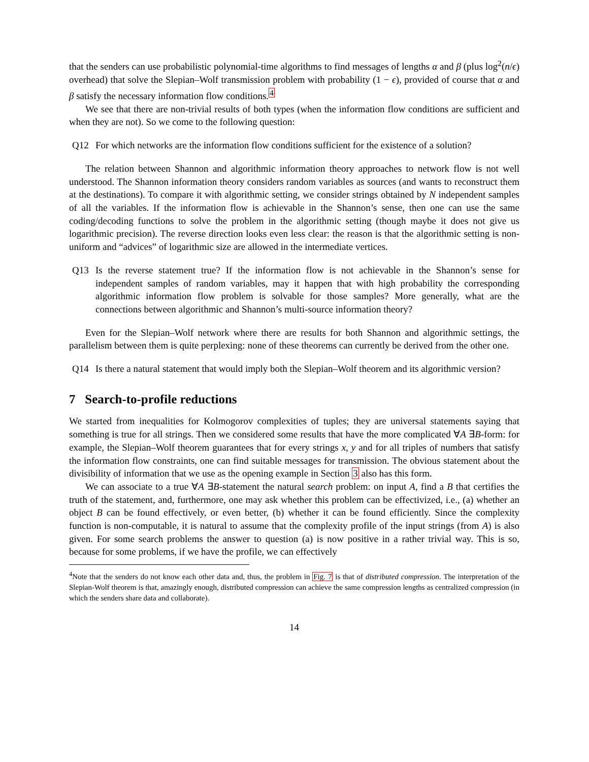that the senders can use probabilistic polynomial-time algorithms to find messages of lengths α and β (plus log<sup>2</sup>(n/ϵ) overhead) that solve the Slepian–Wolf transmission problem with probability (1 − ϵ), provided of course that α and β satisfy the necessary information flow conditions.<sup>4</sup>
We see that there are non-trivial results of both types (when the information flow conditions are sufficient and when they are not). So we come to the following question:
Q12 For which networks are the information flow conditions sufficient for the existence of a solution?
The relation between Shannon and algorithmic information theory approaches to network flow is not well understood. The Shannon information theory considers random variables as sources (and wants to reconstruct them at the destinations). To compare it with algorithmic setting, we consider strings obtained by N independent samples of all the variables. If the information flow is achievable in the Shannon’s sense, then one can use the same coding/decoding functions to solve the problem in the algorithmic setting (though maybe it does not give us logarithmic precision). The reverse direction looks even less clear: the reason is that the algorithmic setting is non-uniform and “advices” of logarithmic size are allowed in the intermediate vertices.
Q13 Is the reverse statement true? If the information flow is not achievable in the Shannon’s sense for independent samples of random variables, may it happen that with high probability the corresponding algorithmic information flow problem is solvable for those samples? More generally, what are the connections between algorithmic and Shannon’s multi-source information theory?
Even for the Slepian–Wolf network where there are results for both Shannon and algorithmic settings, the parallelism between them is quite perplexing: none of these theorems can currently be derived from the other one.
Q14 Is there a natural statement that would imply both the Slepian–Wolf theorem and its algorithmic version?
7 Search-to-profile reductions
We started from inequalities for Kolmogorov complexities of tuples; they are universal statements saying that something is true for all strings. Then we considered some results that have the more complicated ∀A ∃B-form: for example, the Slepian–Wolf theorem guarantees that for every strings x, y and for all triples of numbers that satisfy the information flow constraints, one can find suitable messages for transmission. The obvious statement about the divisibility of information that we use as the opening example in Section 3 also has this form.
We can associate to a true ∀A ∃B-statement the natural search problem: on input A, find a B that certifies the truth of the statement, and, furthermore, one may ask whether this problem can be effectivized, i.e., (a) whether an object B can be found effectively, or even better, (b) whether it can be found efficiently. Since the complexity function is non-computable, it is natural to assume that the complexity profile of the input strings (from A) is also given. For some search problems the answer to question (a) is now positive in a rather trivial way. This is so, because for some problems, if we have the profile, we can effectively
<sup>4</sup> Note that the senders do not know each other data and, thus, the problem in Fig. 7 is that of distributed compression. The interpretation of the Slepian-Wolf theorem is that, amazingly enough, distributed compression can achieve the same compression lengths as centralized compression (in which the senders share data and collaborate).
14